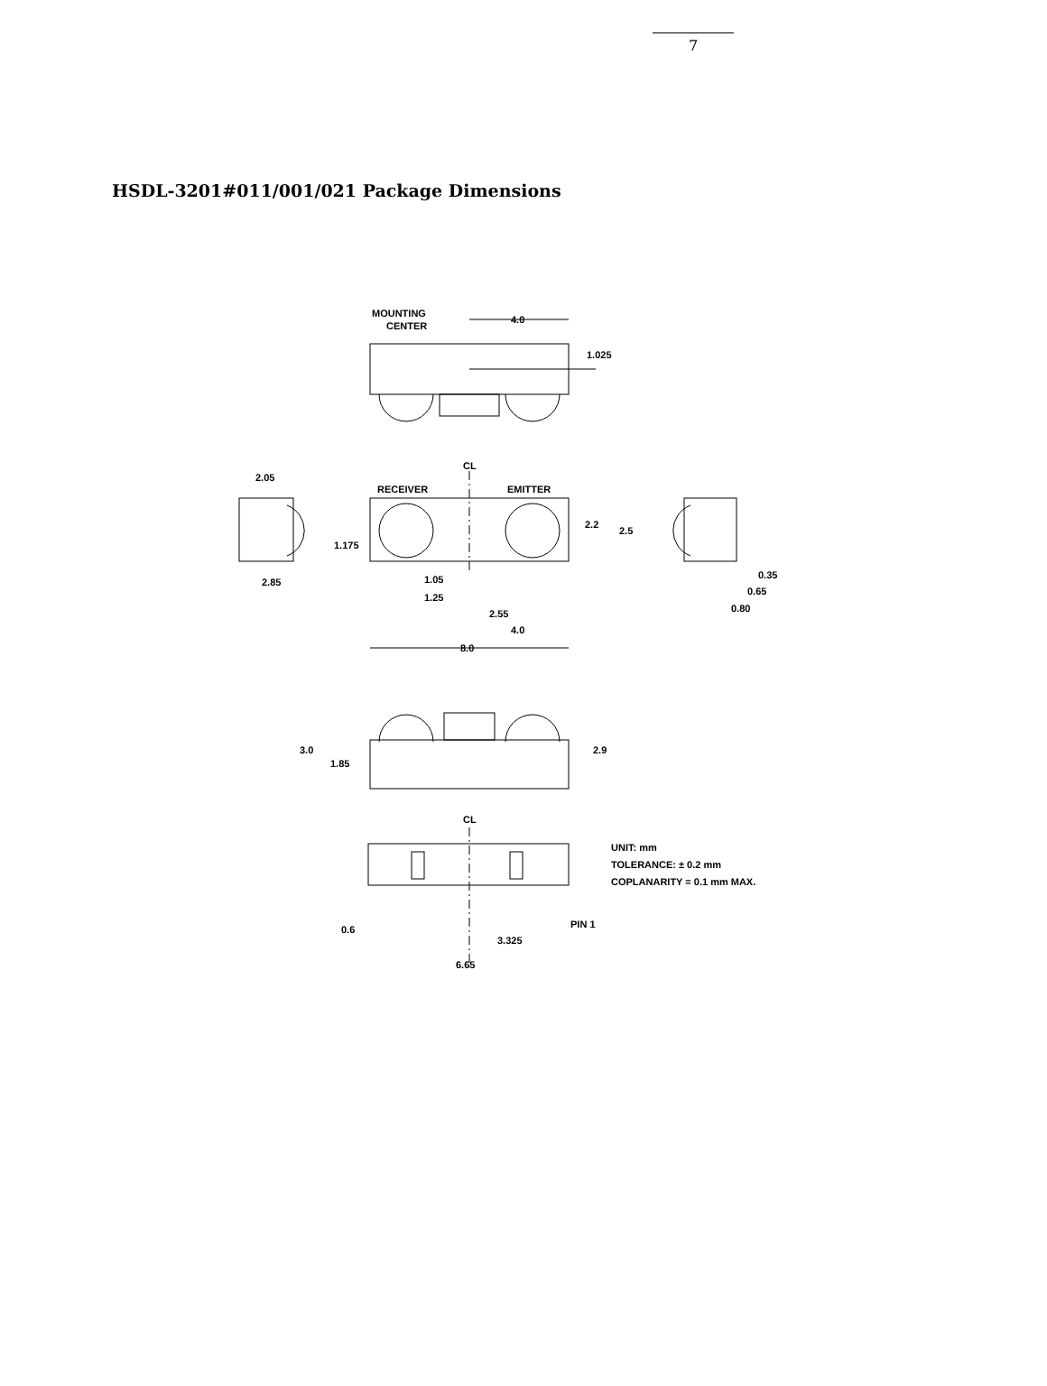7
HSDL-3201#011/001/021 Package Dimensions
MOUNTING
CENTER
4.0
1.025
CL
RECEIVER
EMITTER
2.2
2.5
1.175
1.05
1.25
2.55
4.0
8.0
2.05
2.85
0.35
0.65
0.80
3.0
1.85
2.9
CL
0.6
3.325
6.65
PIN 1
UNIT: mm
TOLERANCE: ± 0.2 mm
COPLANARITY = 0.1 mm MAX.